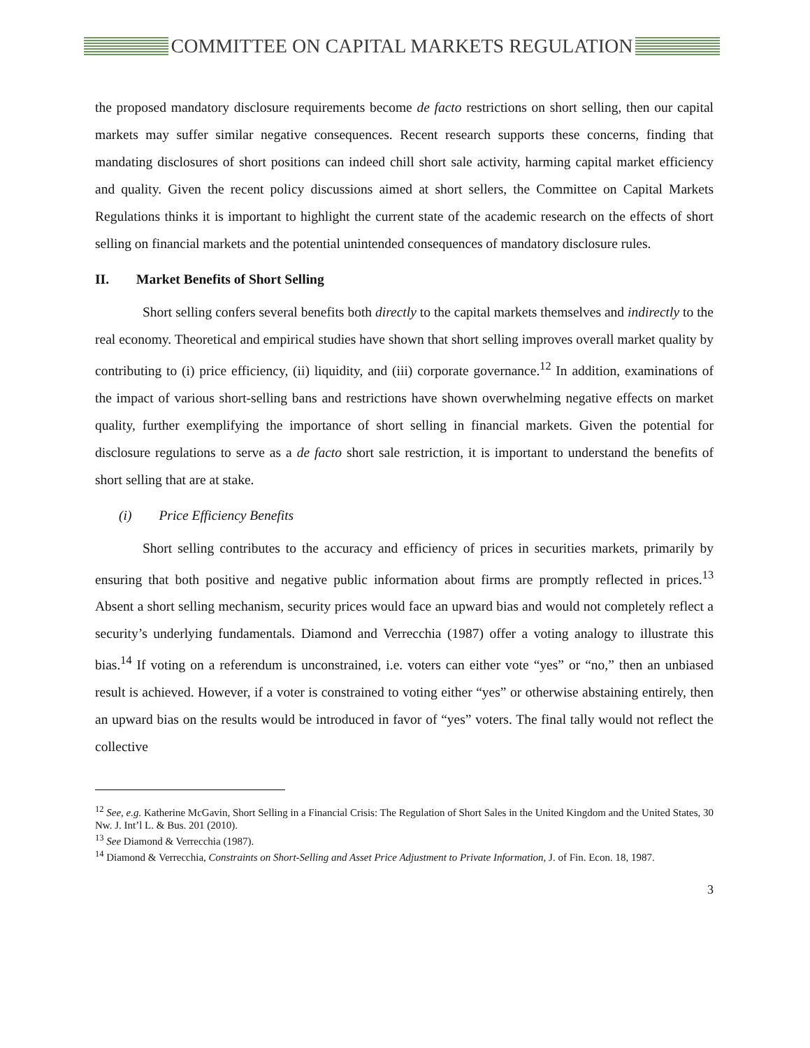COMMITTEE ON CAPITAL MARKETS REGULATION
the proposed mandatory disclosure requirements become de facto restrictions on short selling, then our capital markets may suffer similar negative consequences. Recent research supports these concerns, finding that mandating disclosures of short positions can indeed chill short sale activity, harming capital market efficiency and quality. Given the recent policy discussions aimed at short sellers, the Committee on Capital Markets Regulations thinks it is important to highlight the current state of the academic research on the effects of short selling on financial markets and the potential unintended consequences of mandatory disclosure rules.
II. Market Benefits of Short Selling
Short selling confers several benefits both directly to the capital markets themselves and indirectly to the real economy. Theoretical and empirical studies have shown that short selling improves overall market quality by contributing to (i) price efficiency, (ii) liquidity, and (iii) corporate governance.<sup>12</sup> In addition, examinations of the impact of various short-selling bans and restrictions have shown overwhelming negative effects on market quality, further exemplifying the importance of short selling in financial markets. Given the potential for disclosure regulations to serve as a de facto short sale restriction, it is important to understand the benefits of short selling that are at stake.
(i) Price Efficiency Benefits
Short selling contributes to the accuracy and efficiency of prices in securities markets, primarily by ensuring that both positive and negative public information about firms are promptly reflected in prices.<sup>13</sup> Absent a short selling mechanism, security prices would face an upward bias and would not completely reflect a security’s underlying fundamentals. Diamond and Verrecchia (1987) offer a voting analogy to illustrate this bias.<sup>14</sup> If voting on a referendum is unconstrained, i.e. voters can either vote “yes” or “no,” then an unbiased result is achieved. However, if a voter is constrained to voting either “yes” or otherwise abstaining entirely, then an upward bias on the results would be introduced in favor of “yes” voters. The final tally would not reflect the collective
<sup>12</sup> See, e.g. Katherine McGavin, Short Selling in a Financial Crisis: The Regulation of Short Sales in the United Kingdom and the United States, 30 Nw. J. Int’l L. & Bus. 201 (2010).
<sup>13</sup> See Diamond & Verrecchia (1987).
<sup>14</sup> Diamond & Verrecchia, Constraints on Short-Selling and Asset Price Adjustment to Private Information, J. of Fin. Econ. 18, 1987.
3